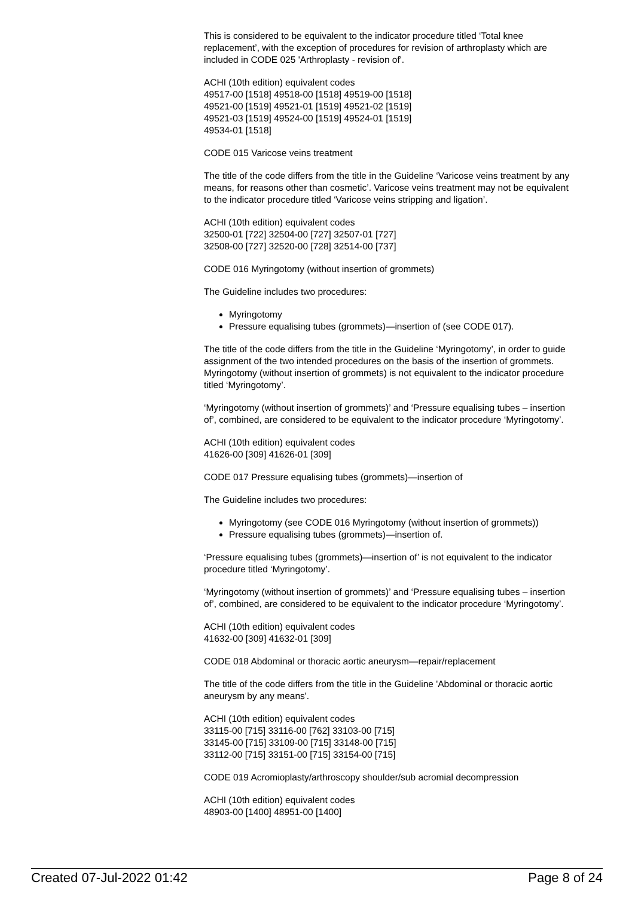This is considered to be equivalent to the indicator procedure titled ‘Total knee replacement’, with the exception of procedures for revision of arthroplasty which are included in CODE 025 'Arthroplasty - revision of'.
ACHI (10th edition) equivalent codes
49517-00 [1518] 49518-00 [1518] 49519-00 [1518]
49521-00 [1519] 49521-01 [1519] 49521-02 [1519]
49521-03 [1519] 49524-00 [1519] 49524-01 [1519]
49534-01 [1518]
CODE 015 Varicose veins treatment
The title of the code differs from the title in the Guideline ‘Varicose veins treatment by any means, for reasons other than cosmetic’. Varicose veins treatment may not be equivalent to the indicator procedure titled ‘Varicose veins stripping and ligation’.
ACHI (10th edition) equivalent codes
32500-01 [722] 32504-00 [727] 32507-01 [727]
32508-00 [727] 32520-00 [728] 32514-00 [737]
CODE 016 Myringotomy (without insertion of grommets)
The Guideline includes two procedures:
Myringotomy
Pressure equalising tubes (grommets)—insertion of (see CODE 017).
The title of the code differs from the title in the Guideline ‘Myringotomy’, in order to guide assignment of the two intended procedures on the basis of the insertion of grommets.
Myringotomy (without insertion of grommets) is not equivalent to the indicator procedure titled ‘Myringotomy’.
‘Myringotomy (without insertion of grommets)’ and ‘Pressure equalising tubes – insertion of’, combined, are considered to be equivalent to the indicator procedure ‘Myringotomy’.
ACHI (10th edition) equivalent codes
41626-00 [309] 41626-01 [309]
CODE 017 Pressure equalising tubes (grommets)—insertion of
The Guideline includes two procedures:
Myringotomy (see CODE 016 Myringotomy (without insertion of grommets))
Pressure equalising tubes (grommets)—insertion of.
‘Pressure equalising tubes (grommets)—insertion of’ is not equivalent to the indicator procedure titled ‘Myringotomy’.
‘Myringotomy (without insertion of grommets)’ and ‘Pressure equalising tubes – insertion of’, combined, are considered to be equivalent to the indicator procedure ‘Myringotomy’.
ACHI (10th edition) equivalent codes
41632-00 [309] 41632-01 [309]
CODE 018 Abdominal or thoracic aortic aneurysm—repair/replacement
The title of the code differs from the title in the Guideline 'Abdominal or thoracic aortic aneurysm by any means'.
ACHI (10th edition) equivalent codes
33115-00 [715] 33116-00 [762] 33103-00 [715]
33145-00 [715] 33109-00 [715] 33148-00 [715]
33112-00 [715] 33151-00 [715] 33154-00 [715]
CODE 019 Acromioplasty/arthroscopy shoulder/sub acromial decompression
ACHI (10th edition) equivalent codes
48903-00 [1400] 48951-00 [1400]
Created 07-Jul-2022 01:42 Page 8 of 24